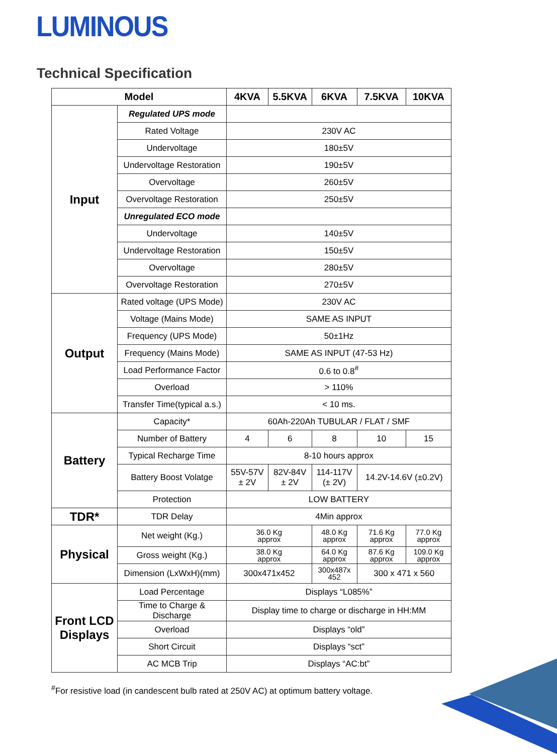LUMINOUS
Technical Specification
| Model | | 4KVA | 5.5KVA | 6KVA | 7.5KVA | 10KVA |
| --- | --- | --- | --- | --- | --- | --- |
| Input | Regulated UPS mode | | | | | |
| | Rated Voltage | 230V AC | | | | |
| | Undervoltage | 180±5V | | | | |
| | Undervoltage Restoration | 190±5V | | | | |
| | Overvoltage | 260±5V | | | | |
| | Overvoltage Restoration | 250±5V | | | | |
| | Unregulated ECO mode | | | | | |
| | Undervoltage | 140±5V | | | | |
| | Undervoltage Restoration | 150±5V | | | | |
| | Overvoltage | 280±5V | | | | |
| | Overvoltage Restoration | 270±5V | | | | |
| Output | Rated voltage (UPS Mode) | 230V AC | | | | |
| | Voltage (Mains Mode) | SAME AS INPUT | | | | |
| | Frequency (UPS Mode) | 50±1Hz | | | | |
| | Frequency (Mains Mode) | SAME AS INPUT (47-53 Hz) | | | | |
| | Load Performance Factor | 0.6 to 0.8<sup>#</sup> | | | | |
| | Overload | > 110% | | | | |
| | Transfer Time(typical a.s.) | < 10 ms. | | | | |
| Battery | Capacity* | 60Ah-220Ah TUBULAR / FLAT / SMF | | | | |
| | Number of Battery | 4 | 6 | 8 | 10 | 15 |
| | Typical Recharge Time | 8-10 hours approx | | | | |
| | Battery Boost Volatge | 55V-57V ± 2V | 82V-84V ± 2V | 114-117V (± 2V) | 14.2V-14.6V (±0.2V) | |
| | Protection | LOW BATTERY | | | | |
| TDR* | TDR Delay | 4Min approx | | | | |
| Physical | Net weight (Kg.) | 36.0 Kg approx | | 48.0 Kg approx | 71.6 Kg approx | 77.0 Kg approx |
| | Gross weight (Kg.) | 38.0 Kg approx | | 64.0 Kg approx | 87.6 Kg approx | 109.0 Kg approx |
| | Dimension (LxWxH)(mm) | 300x471x452 | | 300x487x 452 | 300 x 471 x 560 | |
| Front LCD Displays | Load Percentage | Displays “L085%” | | | | |
| | Time to Charge & Discharge | Display time to charge or discharge in HH:MM | | | | |
| | Overload | Displays “old” | | | | |
| | Short Circuit | Displays “sct” | | | | |
| | AC MCB Trip | Displays “AC:bt” | | | | |
<sup>#</sup> For resistive load (in candescent bulb rated at 250V AC) at optimum battery voltage.